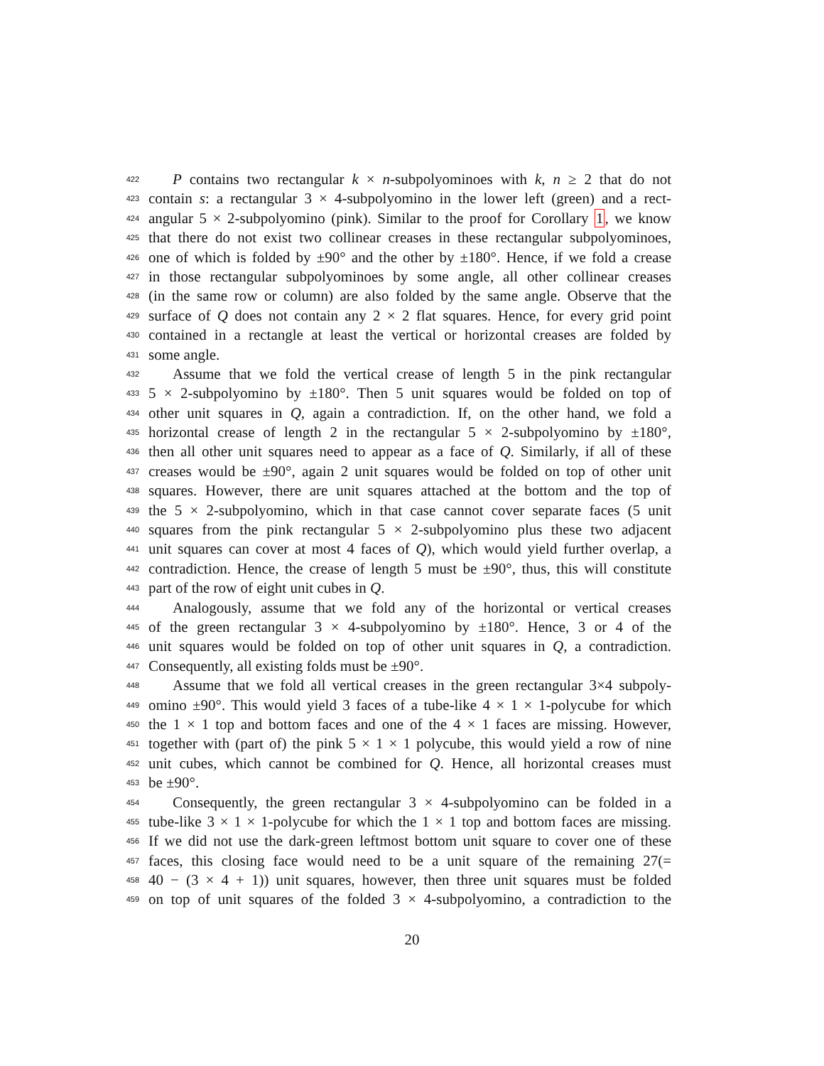422 P contains two rectangular k × n-subpolyominoes with k, n ≥ 2 that do not
423 contain s: a rectangular 3 × 4-subpolyomino in the lower left (green) and a rect-
424 angular 5 × 2-subpolyomino (pink). Similar to the proof for Corollary 1, we know
425 that there do not exist two collinear creases in these rectangular subpolyominoes,
426 one of which is folded by ±90° and the other by ±180°. Hence, if we fold a crease
427 in those rectangular subpolyominoes by some angle, all other collinear creases
428 (in the same row or column) are also folded by the same angle. Observe that the
429 surface of Q does not contain any 2 × 2 flat squares. Hence, for every grid point
430 contained in a rectangle at least the vertical or horizontal creases are folded by
431 some angle.
432 Assume that we fold the vertical crease of length 5 in the pink rectangular
433 5 × 2-subpolyomino by ±180°. Then 5 unit squares would be folded on top of
434 other unit squares in Q, again a contradiction. If, on the other hand, we fold a
435 horizontal crease of length 2 in the rectangular 5 × 2-subpolyomino by ±180°,
436 then all other unit squares need to appear as a face of Q. Similarly, if all of these
437 creases would be ±90°, again 2 unit squares would be folded on top of other unit
438 squares. However, there are unit squares attached at the bottom and the top of
439 the 5 × 2-subpolyomino, which in that case cannot cover separate faces (5 unit
440 squares from the pink rectangular 5 × 2-subpolyomino plus these two adjacent
441 unit squares can cover at most 4 faces of Q), which would yield further overlap, a
442 contradiction. Hence, the crease of length 5 must be ±90°, thus, this will constitute
443 part of the row of eight unit cubes in Q.
444 Analogously, assume that we fold any of the horizontal or vertical creases
445 of the green rectangular 3 × 4-subpolyomino by ±180°. Hence, 3 or 4 of the
446 unit squares would be folded on top of other unit squares in Q, a contradiction.
447 Consequently, all existing folds must be ±90°.
448 Assume that we fold all vertical creases in the green rectangular 3×4 subpoly-
449 omino ±90°. This would yield 3 faces of a tube-like 4 × 1 × 1-polycube for which
450 the 1 × 1 top and bottom faces and one of the 4 × 1 faces are missing. However,
451 together with (part of) the pink 5 × 1 × 1 polycube, this would yield a row of nine
452 unit cubes, which cannot be combined for Q. Hence, all horizontal creases must
453 be ±90°.
454 Consequently, the green rectangular 3 × 4-subpolyomino can be folded in a
455 tube-like 3 × 1 × 1-polycube for which the 1 × 1 top and bottom faces are missing.
456 If we did not use the dark-green leftmost bottom unit square to cover one of these
457 faces, this closing face would need to be a unit square of the remaining 27(=
458 40 − (3 × 4 + 1)) unit squares, however, then three unit squares must be folded
459 on top of unit squares of the folded 3 × 4-subpolyomino, a contradiction to the
20